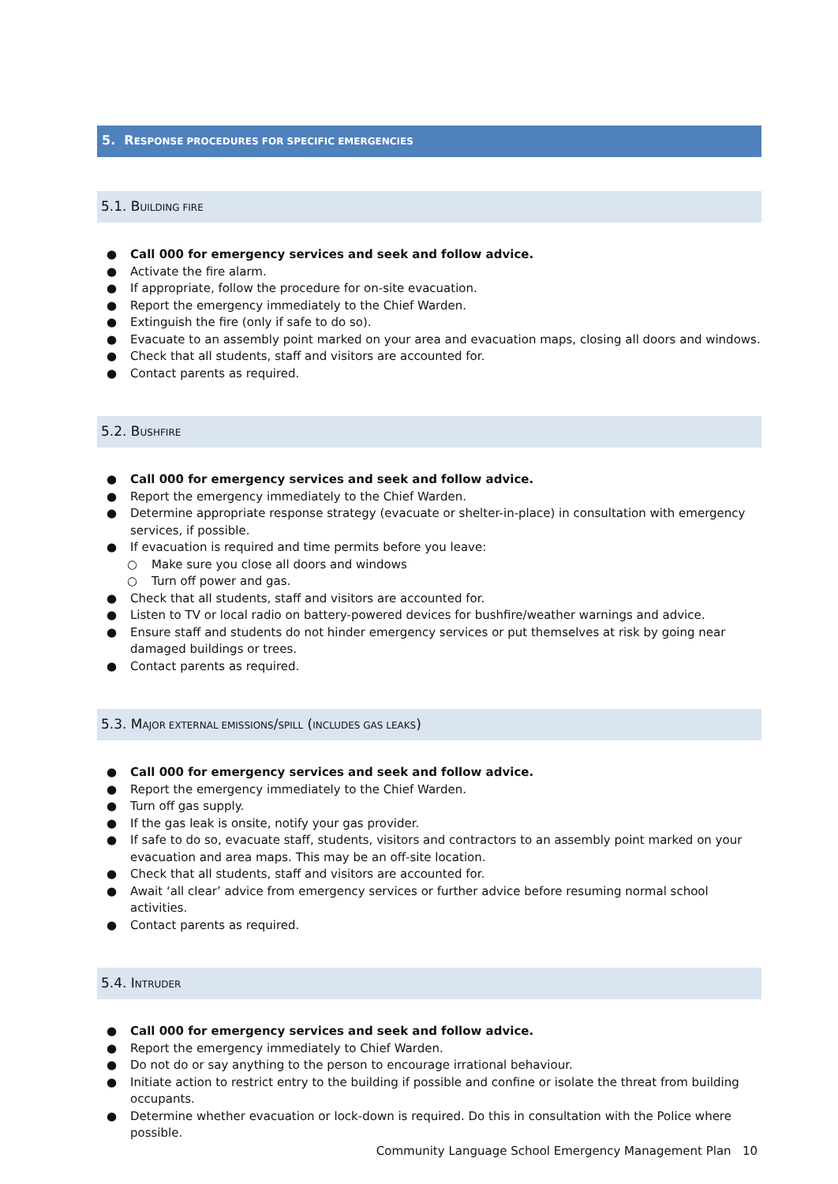5. RESPONSE PROCEDURES FOR SPECIFIC EMERGENCIES
5.1. BUILDING FIRE
● Call 000 for emergency services and seek and follow advice.
● Activate the fire alarm.
● If appropriate, follow the procedure for on-site evacuation.
● Report the emergency immediately to the Chief Warden.
● Extinguish the fire (only if safe to do so).
● Evacuate to an assembly point marked on your area and evacuation maps, closing all doors and windows.
● Check that all students, staff and visitors are accounted for.
● Contact parents as required.
5.2. BUSHFIRE
● Call 000 for emergency services and seek and follow advice.
● Report the emergency immediately to the Chief Warden.
● Determine appropriate response strategy (evacuate or shelter-in-place) in consultation with emergency services, if possible.
● If evacuation is required and time permits before you leave:
○ Make sure you close all doors and windows
○ Turn off power and gas.
● Check that all students, staff and visitors are accounted for.
● Listen to TV or local radio on battery-powered devices for bushfire/weather warnings and advice.
● Ensure staff and students do not hinder emergency services or put themselves at risk by going near damaged buildings or trees.
● Contact parents as required.
5.3. MAJOR EXTERNAL EMISSIONS/SPILL (INCLUDES GAS LEAKS)
● Call 000 for emergency services and seek and follow advice.
● Report the emergency immediately to the Chief Warden.
● Turn off gas supply.
● If the gas leak is onsite, notify your gas provider.
● If safe to do so, evacuate staff, students, visitors and contractors to an assembly point marked on your evacuation and area maps. This may be an off-site location.
● Check that all students, staff and visitors are accounted for.
● Await ‘all clear’ advice from emergency services or further advice before resuming normal school activities.
● Contact parents as required.
5.4. INTRUDER
● Call 000 for emergency services and seek and follow advice.
● Report the emergency immediately to Chief Warden.
● Do not do or say anything to the person to encourage irrational behaviour.
● Initiate action to restrict entry to the building if possible and confine or isolate the threat from building occupants.
● Determine whether evacuation or lock-down is required. Do this in consultation with the Police where possible.
Community Language School Emergency Management Plan 10